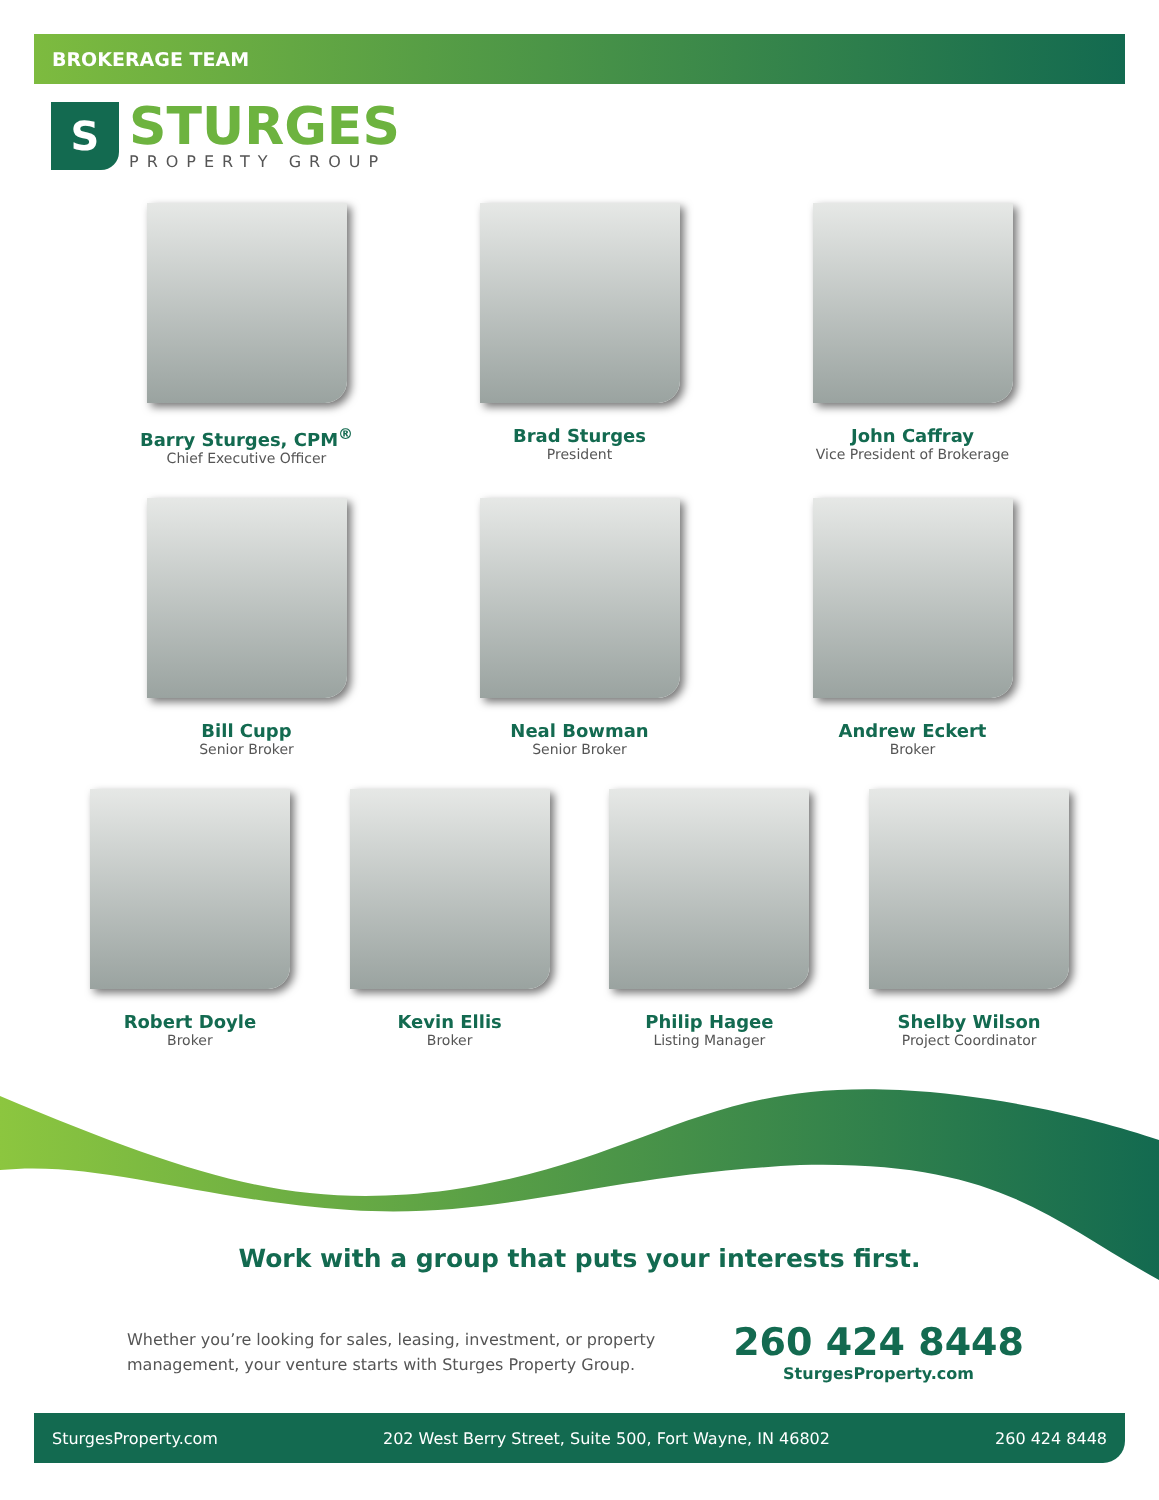BROKERAGE TEAM
S
STURGES
PROPERTY GROUP
Barry Sturges, CPM<sup>®</sup>
Chief Executive Officer
Brad Sturges
President
John Caffray
Vice President of Brokerage
Bill Cupp
Senior Broker
Neal Bowman
Senior Broker
Andrew Eckert
Broker
Robert Doyle
Broker
Kevin Ellis
Broker
Philip Hagee
Listing Manager
Shelby Wilson
Project Coordinator
Work with a group that puts your interests first.
Whether you’re looking for sales, leasing, investment, or property management, your venture starts with Sturges Property Group.
260 424 8448
SturgesProperty.com
SturgesProperty.com 202 West Berry Street, Suite 500, Fort Wayne, IN 46802 260 424 8448